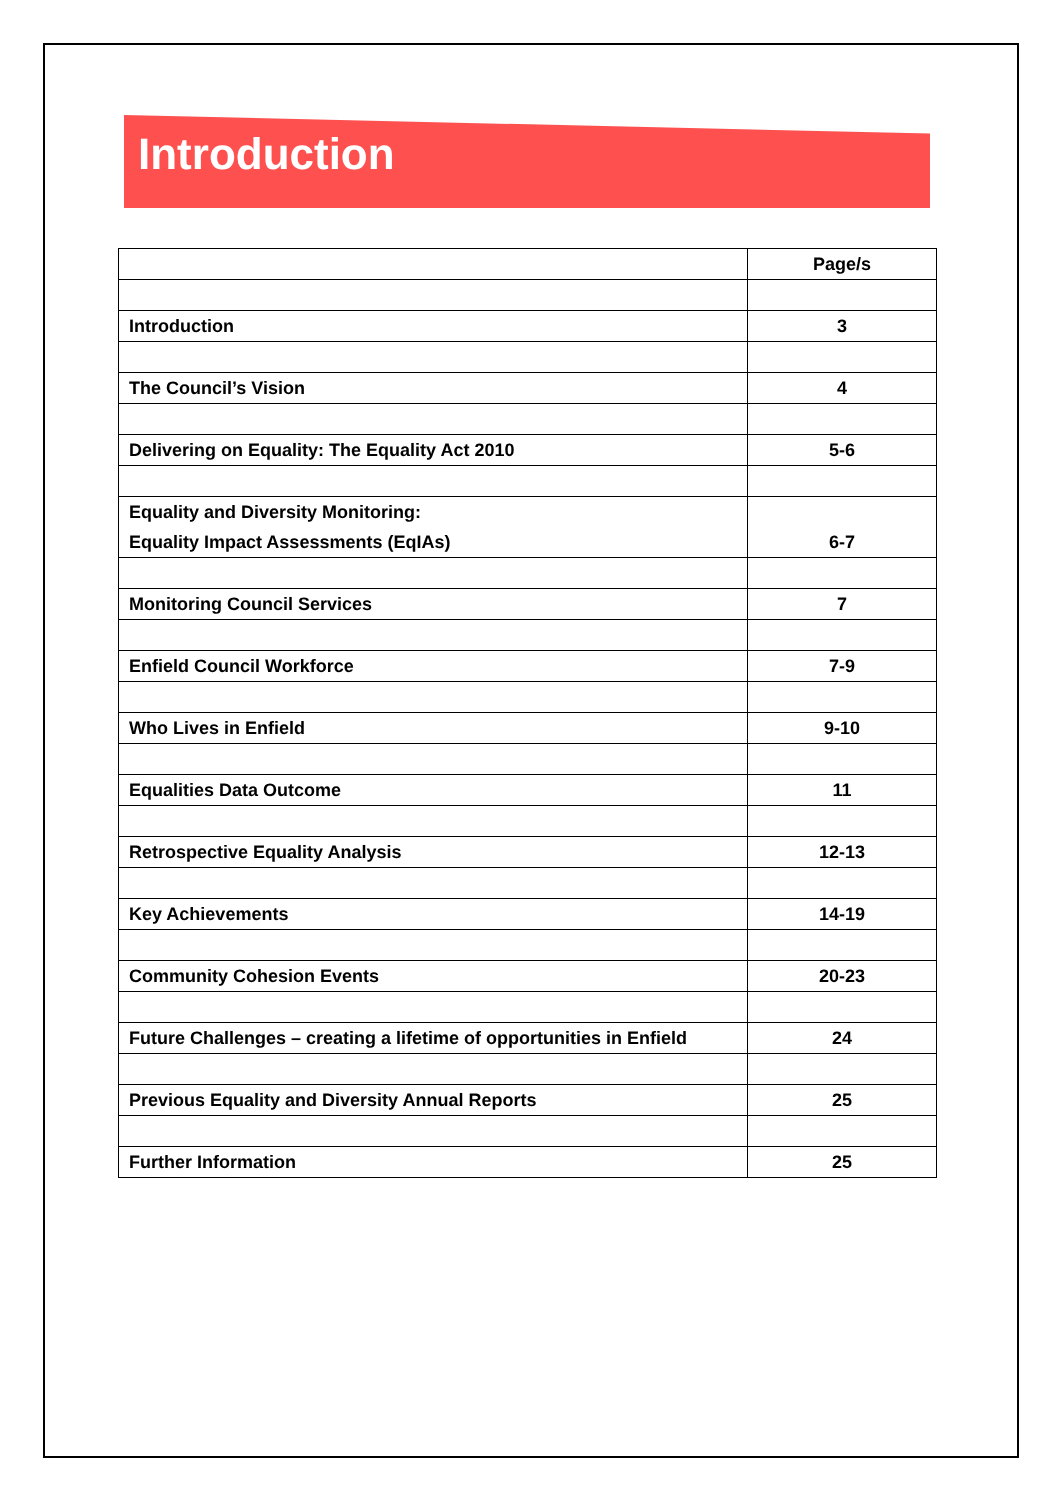Introduction
| | Page/s |
| --- | --- |
| Introduction | 3 |
| The Council’s Vision | 4 |
| Delivering on Equality: The Equality Act 2010 | 5-6 |
| Equality and Diversity Monitoring: Equality Impact Assessments (EqIAs) | 6-7 |
| Monitoring Council Services | 7 |
| Enfield Council Workforce | 7-9 |
| Who Lives in Enfield | 9-10 |
| Equalities Data Outcome | 11 |
| Retrospective Equality Analysis | 12-13 |
| Key Achievements | 14-19 |
| Community Cohesion Events | 20-23 |
| Future Challenges – creating a lifetime of opportunities in Enfield | 24 |
| Previous Equality and Diversity Annual Reports | 25 |
| Further Information | 25 |